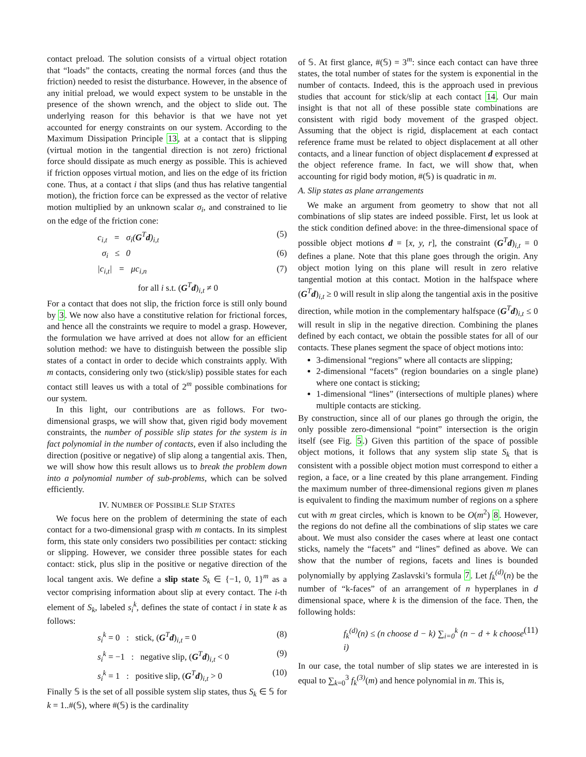contact preload. The solution consists of a virtual object rotation that “loads” the contacts, creating the normal forces (and thus the friction) needed to resist the disturbance. However, in the absence of any initial preload, we would expect system to be unstable in the presence of the shown wrench, and the object to slide out. The underlying reason for this behavior is that we have not yet accounted for energy constraints on our system. According to the Maximum Dissipation Principle 13, at a contact that is slipping (virtual motion in the tangential direction is not zero) frictional force should dissipate as much energy as possible. This is achieved if friction opposes virtual motion, and lies on the edge of its friction cone. Thus, at a contact i that slips (and thus has relative tangential motion), the friction force can be expressed as the vector of relative motion multiplied by an unknown scalar σ<sub>i</sub>, and constrained to lie on the edge of the friction cone:
c<sub>i,t</sub> = σ<sub>i</sub>(G<sup>T</sup>d)<sub>i,t</sub> (5)
σ<sub>i</sub> ≤ 0 (6)
|c<sub>i,t</sub>| = μc<sub>i,n</sub> (7)
for all i s.t. (G<sup>T</sup>d)<sub>i,t</sub> ≠ 0
For a contact that does not slip, the friction force is still only bound by 3. We now also have a constitutive relation for frictional forces, and hence all the constraints we require to model a grasp. However, the formulation we have arrived at does not allow for an efficient solution method: we have to distinguish between the possible slip states of a contact in order to decide which constraints apply. With m contacts, considering only two (stick/slip) possible states for each contact still leaves us with a total of 2<sup>m</sup> possible combinations for our system.
In this light, our contributions are as follows. For two-dimensional grasps, we will show that, given rigid body movement constraints, the number of possible slip states for the system is in fact polynomial in the number of contacts, even if also including the direction (positive or negative) of slip along a tangential axis. Then, we will show how this result allows us to break the problem down into a polynomial number of sub-problems, which can be solved efficiently.
IV. NUMBER OF POSSIBLE SLIP STATES
We focus here on the problem of determining the state of each contact for a two-dimensional grasp with m contacts. In its simplest form, this state only considers two possibilities per contact: sticking or slipping. However, we consider three possible states for each contact: stick, plus slip in the positive or negative direction of the local tangent axis. We define a slip state S<sub>k</sub> ∈ {−1, 0, 1}<sup>m</sup> as a vector comprising information about slip at every contact. The i-th element of S<sub>k</sub>, labeled s<sub>i</sub><sup>k</sup>, defines the state of contact i in state k as follows:
s<sub>i</sub><sup>k</sup> = 0 : stick, (G<sup>T</sup>d)<sub>i,t</sub> = 0 (8)
s<sub>i</sub><sup>k</sup> = −1 : negative slip, (G<sup>T</sup>d)<sub>i,t</sub> < 0 (9)
s<sub>i</sub><sup>k</sup> = 1 : positive slip, (G<sup>T</sup>d)<sub>i,t</sub> > 0 (10)
Finally 𝕊 is the set of all possible system slip states, thus S<sub>k</sub> ∈ 𝕊 for k = 1..#(𝕊), where #(𝕊) is the cardinality
of 𝕊. At first glance, #(𝕊) = 3<sup>m</sup>: since each contact can have three states, the total number of states for the system is exponential in the number of contacts. Indeed, this is the approach used in previous studies that account for stick/slip at each contact 14. Our main insight is that not all of these possible state combinations are consistent with rigid body movement of the grasped object. Assuming that the object is rigid, displacement at each contact reference frame must be related to object displacement at all other contacts, and a linear function of object displacement d expressed at the object reference frame. In fact, we will show that, when accounting for rigid body motion, #(𝕊) is quadratic in m.
A. Slip states as plane arrangements
We make an argument from geometry to show that not all combinations of slip states are indeed possible. First, let us look at the stick condition defined above: in the three-dimensional space of possible object motions d = [x, y, r], the constraint (G<sup>T</sup>d)<sub>i,t</sub> = 0 defines a plane. Note that this plane goes through the origin. Any object motion lying on this plane will result in zero relative tangential motion at this contact. Motion in the halfspace where (G<sup>T</sup>d)<sub>i,t</sub> ≥ 0 will result in slip along the tangential axis in the positive direction, while motion in the complementary halfspace (G<sup>T</sup>d)<sub>i,t</sub> ≤ 0 will result in slip in the negative direction. Combining the planes defined by each contact, we obtain the possible states for all of our contacts. These planes segment the space of object motions into:
3-dimensional “regions” where all contacts are slipping;
2-dimensional “facets” (region boundaries on a single plane) where one contact is sticking;
1-dimensional “lines” (intersections of multiple planes) where multiple contacts are sticking.
By construction, since all of our planes go through the origin, the only possible zero-dimensional “point” intersection is the origin itself (see Fig. 5.) Given this partition of the space of possible object motions, it follows that any system slip state S<sub>k</sub> that is consistent with a possible object motion must correspond to either a region, a face, or a line created by this plane arrangement. Finding the maximum number of three-dimensional regions given m planes is equivalent to finding the maximum number of regions on a sphere cut with m great circles, which is known to be O(m<sup>2</sup>) 8. However, the regions do not define all the combinations of slip states we care about. We must also consider the cases where at least one contact sticks, namely the “facets” and “lines” defined as above. We can show that the number of regions, facets and lines is bounded polynomially by applying Zaslavski’s formula 7. Let f<sub>k</sub><sup>(d)</sup>(n) be the number of “k-faces” of an arrangement of n hyperplanes in d dimensional space, where k is the dimension of the face. Then, the following holds:
f<sub>k</sub><sup>(d)</sup>(n) ≤ (n choose d − k) ∑<sub>i=0</sub><sup>k</sup> (n − d + k choose i) (11)
In our case, the total number of slip states we are interested in is equal to ∑<sub>k=0</sub><sup>3</sup> f<sub>k</sub><sup>(3)</sup>(m) and hence polynomial in m. This is,